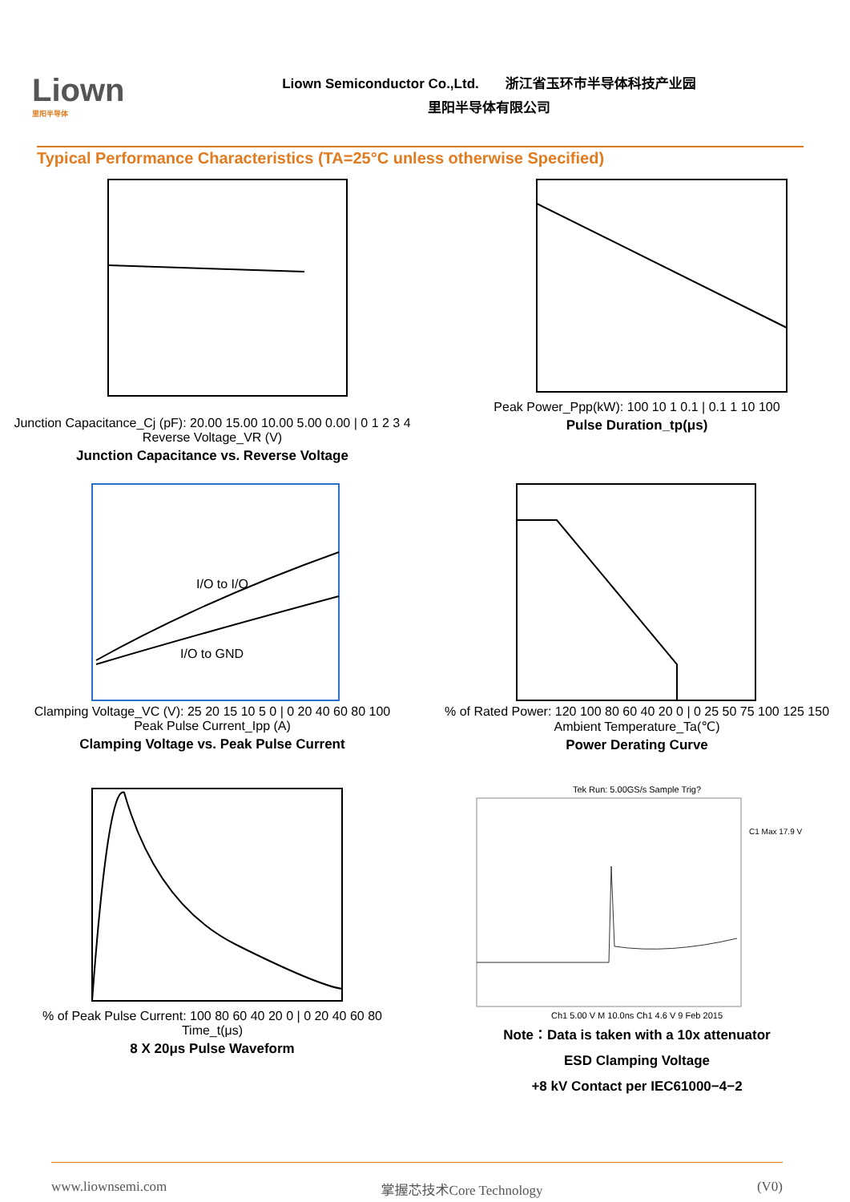Liown
里阳半导体
Liown Semiconductor Co.,Ltd. 浙江省玉环市半导体科技产业园
里阳半导体有限公司
Typical Performance Characteristics (TA=25°C unless otherwise Specified)
Junction Capacitance_Cj (pF): 20.00 15.00 10.00 5.00 0.00 | 0 1 2 3 4
Reverse Voltage_VR (V)
Junction Capacitance vs. Reverse Voltage
Peak Power_Ppp(kW): 100 10 1 0.1 | 0.1 1 10 100
Pulse Duration_tp(μs)
I/O to I/O
I/O to GND
Clamping Voltage_VC (V): 25 20 15 10 5 0 | 0 20 40 60 80 100
Peak Pulse Current_Ipp (A)
Clamping Voltage vs. Peak Pulse Current
% of Rated Power: 120 100 80 60 40 20 0 | 0 25 50 75 100 125 150
Ambient Temperature_Ta(℃)
Power Derating Curve
% of Peak Pulse Current: 100 80 60 40 20 0 | 0 20 40 60 80
Time_t(μs)
8 X 20μs Pulse Waveform
Tek Run: 5.00GS/s Sample Trig?
C1 Max 17.9 V
Ch1 5.00 V M 10.0ns Ch1 4.6 V 9 Feb 2015
Note：Data is taken with a 10x attenuator
ESD Clamping Voltage
+8 kV Contact per IEC61000−4−2
www.liownsemi.com 掌握芯技术Core Technology (V0)